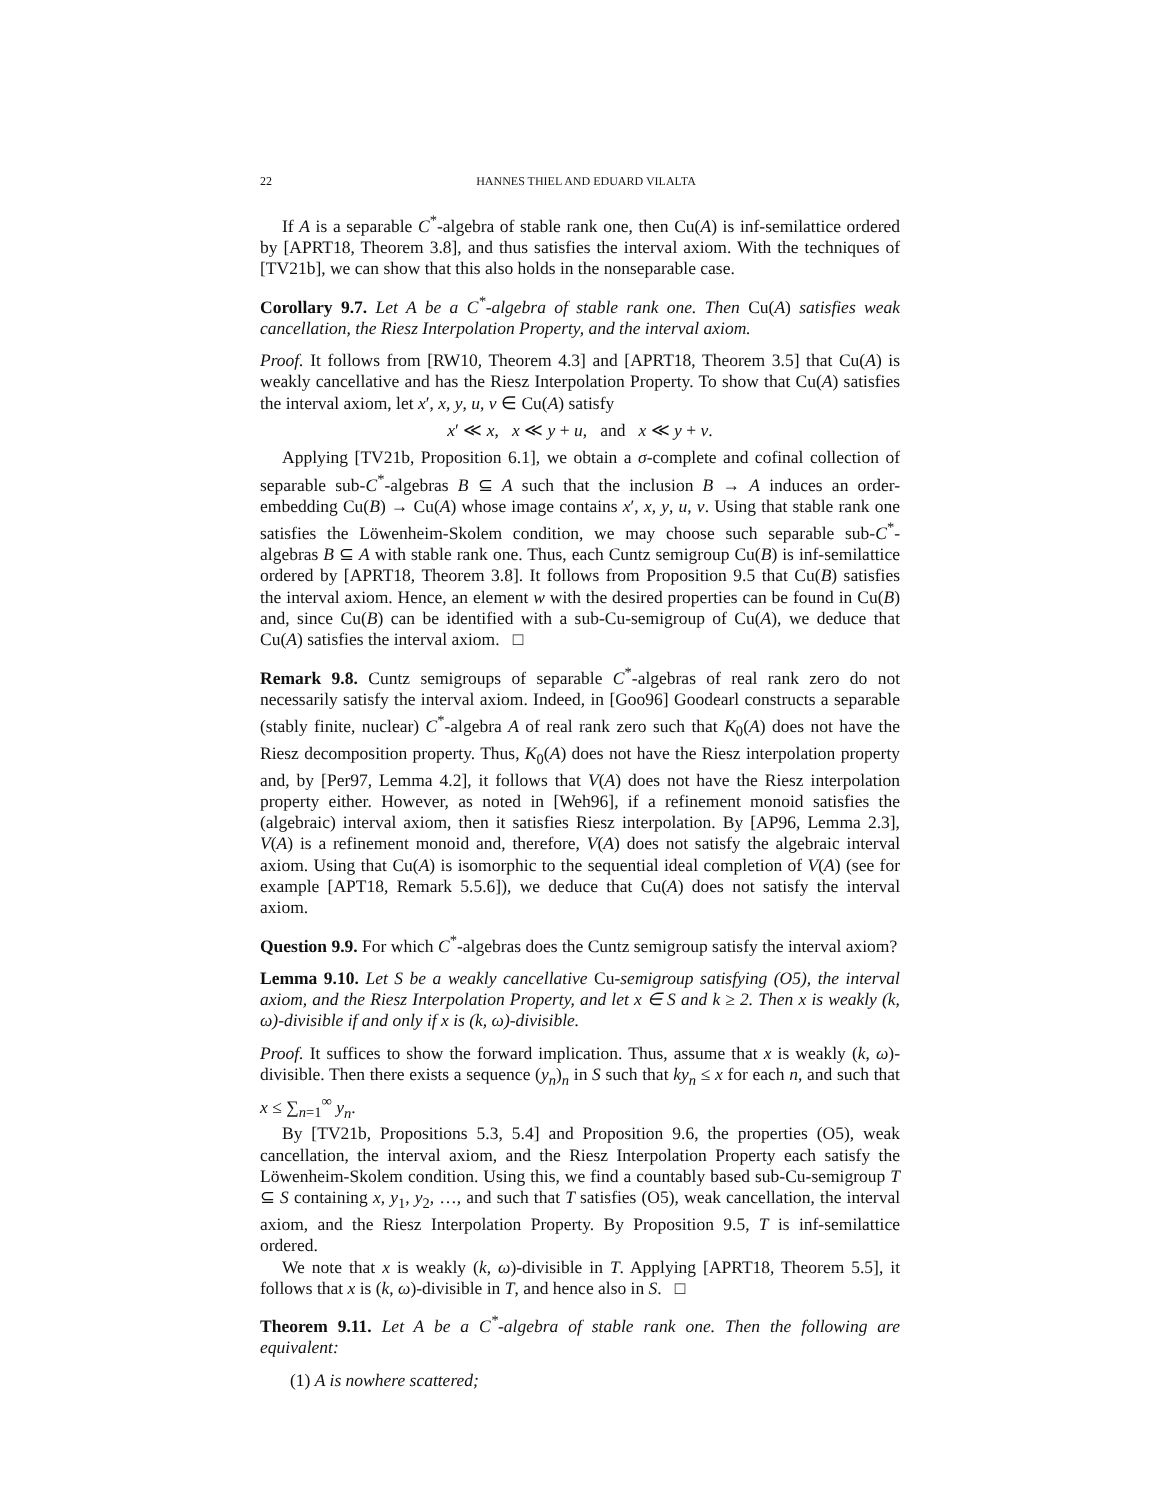22 HANNES THIEL AND EDUARD VILALTA
If A is a separable C<sup>*</sup>-algebra of stable rank one, then Cu(A) is inf-semilattice ordered by [APRT18, Theorem 3.8], and thus satisfies the interval axiom. With the techniques of [TV21b], we can show that this also holds in the nonseparable case.
Corollary 9.7. Let A be a C<sup>*</sup>-algebra of stable rank one. Then Cu(A) satisfies weak cancellation, the Riesz Interpolation Property, and the interval axiom.
Proof. It follows from [RW10, Theorem 4.3] and [APRT18, Theorem 3.5] that Cu(A) is weakly cancellative and has the Riesz Interpolation Property. To show that Cu(A) satisfies the interval axiom, let x′, x, y, u, v ∈ Cu(A) satisfy
x′ ≪ x, x ≪ y + u, and x ≪ y + v.
Applying [TV21b, Proposition 6.1], we obtain a σ-complete and cofinal collection of separable sub-C<sup>*</sup>-algebras B ⊆ A such that the inclusion B → A induces an order-embedding Cu(B) → Cu(A) whose image contains x′, x, y, u, v. Using that stable rank one satisfies the Löwenheim-Skolem condition, we may choose such separable sub-C<sup>*</sup>-algebras B ⊆ A with stable rank one. Thus, each Cuntz semigroup Cu(B) is inf-semilattice ordered by [APRT18, Theorem 3.8]. It follows from Proposition 9.5 that Cu(B) satisfies the interval axiom. Hence, an element w with the desired properties can be found in Cu(B) and, since Cu(B) can be identified with a sub-Cu-semigroup of Cu(A), we deduce that Cu(A) satisfies the interval axiom. □
Remark 9.8. Cuntz semigroups of separable C<sup>*</sup>-algebras of real rank zero do not necessarily satisfy the interval axiom. Indeed, in [Goo96] Goodearl constructs a separable (stably finite, nuclear) C<sup>*</sup>-algebra A of real rank zero such that K<sub>0</sub>(A) does not have the Riesz decomposition property. Thus, K<sub>0</sub>(A) does not have the Riesz interpolation property and, by [Per97, Lemma 4.2], it follows that V(A) does not have the Riesz interpolation property either. However, as noted in [Weh96], if a refinement monoid satisfies the (algebraic) interval axiom, then it satisfies Riesz interpolation. By [AP96, Lemma 2.3], V(A) is a refinement monoid and, therefore, V(A) does not satisfy the algebraic interval axiom. Using that Cu(A) is isomorphic to the sequential ideal completion of V(A) (see for example [APT18, Remark 5.5.6]), we deduce that Cu(A) does not satisfy the interval axiom.
Question 9.9. For which C<sup>*</sup>-algebras does the Cuntz semigroup satisfy the interval axiom?
Lemma 9.10. Let S be a weakly cancellative Cu-semigroup satisfying (O5), the interval axiom, and the Riesz Interpolation Property, and let x ∈ S and k ≥ 2. Then x is weakly (k, ω)-divisible if and only if x is (k, ω)-divisible.
Proof. It suffices to show the forward implication. Thus, assume that x is weakly (k, ω)-divisible. Then there exists a sequence (y<sub>n</sub>)<sub>n</sub> in S such that ky<sub>n</sub> ≤ x for each n, and such that x ≤ ∑<sub>n=1</sub><sup>∞</sup> y<sub>n</sub>.
By [TV21b, Propositions 5.3, 5.4] and Proposition 9.6, the properties (O5), weak cancellation, the interval axiom, and the Riesz Interpolation Property each satisfy the Löwenheim-Skolem condition. Using this, we find a countably based sub-Cu-semigroup T ⊆ S containing x, y<sub>1</sub>, y<sub>2</sub>, …, and such that T satisfies (O5), weak cancellation, the interval axiom, and the Riesz Interpolation Property. By Proposition 9.5, T is inf-semilattice ordered.
We note that x is weakly (k, ω)-divisible in T. Applying [APRT18, Theorem 5.5], it follows that x is (k, ω)-divisible in T, and hence also in S. □
Theorem 9.11. Let A be a C<sup>*</sup>-algebra of stable rank one. Then the following are equivalent:
(1) A is nowhere scattered;